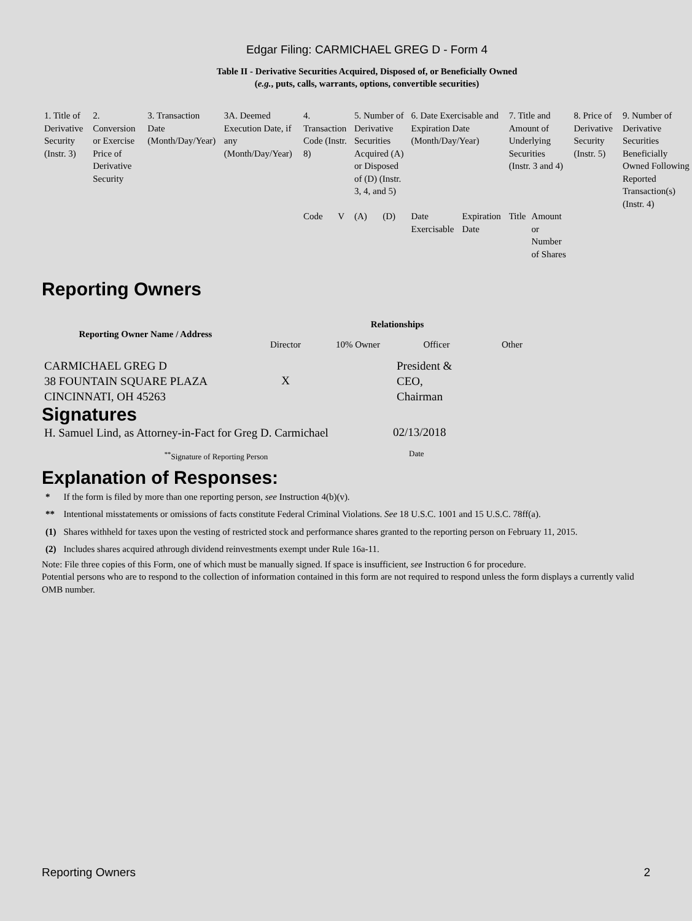Edgar Filing: CARMICHAEL GREG D - Form 4
Table II - Derivative Securities Acquired, Disposed of, or Beneficially Owned
(e.g., puts, calls, warrants, options, convertible securities)
| 1. Title of Derivative Security (Instr. 3) | 2. Conversion or Exercise Price of Derivative Security | 3. Transaction Date (Month/Day/Year) | 3A. Deemed Execution Date, if any (Month/Day/Year) | 4. Transaction Code (Instr. 8) | | 5. Number of Derivative Securities Acquired (A) or Disposed of (D) (Instr. 3, 4, and 5) | | 6. Date Exercisable and Expiration Date (Month/Day/Year) | | 7. Title and Amount of Underlying Securities (Instr. 3 and 4) | | 8. Price of Derivative Security (Instr. 5) | 9. Number of Derivative Securities Beneficially Owned Following Reported Transaction(s) (Instr. 4) |
| | | | | Code | V | (A) | (D) | Date Exercisable | Expiration Date | Title | Amount or Number of Shares | | |
Reporting Owners
| Reporting Owner Name / Address | Relationships | | | |
| --- | --- | --- | --- | --- |
| | Director | 10% Owner | Officer | Other |
| CARMICHAEL GREG D 38 FOUNTAIN SQUARE PLAZA CINCINNATI, OH 45263 | X | | President & CEO, Chairman | |
Signatures
| H. Samuel Lind, as Attorney-in-Fact for Greg D. Carmichael | 02/13/2018 |
| <sup>**</sup> Signature of Reporting Person | Date |
Explanation of Responses:
| * | If the form is filed by more than one reporting person, see Instruction 4(b)(v). |
| ** | Intentional misstatements or omissions of facts constitute Federal Criminal Violations. See 18 U.S.C. 1001 and 15 U.S.C. 78ff(a). |
| (1) | Shares withheld for taxes upon the vesting of restricted stock and performance shares granted to the reporting person on February 11, 2015. |
| (2) | Includes shares acquired athrough dividend reinvestments exempt under Rule 16a-11. |
Note: File three copies of this Form, one of which must be manually signed. If space is insufficient, see Instruction 6 for procedure.
Potential persons who are to respond to the collection of information contained in this form are not required to respond unless the form displays a currently valid OMB number.
Reporting Owners 2